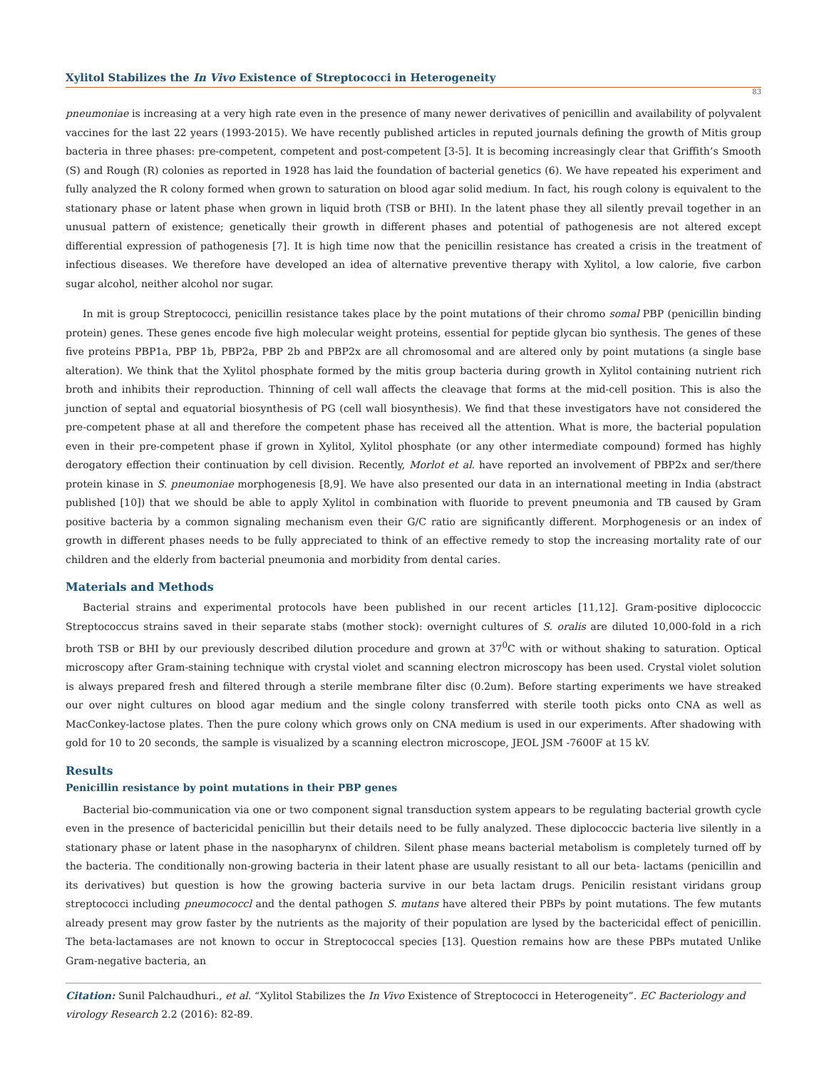Xylitol Stabilizes the In Vivo Existence of Streptococci in Heterogeneity
83
pneumoniae is increasing at a very high rate even in the presence of many newer derivatives of penicillin and availability of polyvalent vaccines for the last 22 years (1993-2015). We have recently published articles in reputed journals defining the growth of Mitis group bacteria in three phases: pre-competent, competent and post-competent [3-5]. It is becoming increasingly clear that Griffith’s Smooth (S) and Rough (R) colonies as reported in 1928 has laid the foundation of bacterial genetics (6). We have repeated his experiment and fully analyzed the R colony formed when grown to saturation on blood agar solid medium. In fact, his rough colony is equivalent to the stationary phase or latent phase when grown in liquid broth (TSB or BHI). In the latent phase they all silently prevail together in an unusual pattern of existence; genetically their growth in different phases and potential of pathogenesis are not altered except differential expression of pathogenesis [7]. It is high time now that the penicillin resistance has created a crisis in the treatment of infectious diseases. We therefore have developed an idea of alternative preventive therapy with Xylitol, a low calorie, five carbon sugar alcohol, neither alcohol nor sugar.
In mit is group Streptococci, penicillin resistance takes place by the point mutations of their chromo somal PBP (penicillin binding protein) genes. These genes encode five high molecular weight proteins, essential for peptide glycan bio synthesis. The genes of these five proteins PBP1a, PBP 1b, PBP2a, PBP 2b and PBP2x are all chromosomal and are altered only by point mutations (a single base alteration). We think that the Xylitol phosphate formed by the mitis group bacteria during growth in Xylitol containing nutrient rich broth and inhibits their reproduction. Thinning of cell wall affects the cleavage that forms at the mid-cell position. This is also the junction of septal and equatorial biosynthesis of PG (cell wall biosynthesis). We find that these investigators have not considered the pre-competent phase at all and therefore the competent phase has received all the attention. What is more, the bacterial population even in their pre-competent phase if grown in Xylitol, Xylitol phosphate (or any other intermediate compound) formed has highly derogatory effection their continuation by cell division. Recently, Morlot et al. have reported an involvement of PBP2x and ser/there protein kinase in S. pneumoniae morphogenesis [8,9]. We have also presented our data in an international meeting in India (abstract published [10]) that we should be able to apply Xylitol in combination with fluoride to prevent pneumonia and TB caused by Gram positive bacteria by a common signaling mechanism even their G/C ratio are significantly different. Morphogenesis or an index of growth in different phases needs to be fully appreciated to think of an effective remedy to stop the increasing mortality rate of our children and the elderly from bacterial pneumonia and morbidity from dental caries.
Materials and Methods
Bacterial strains and experimental protocols have been published in our recent articles [11,12]. Gram-positive diplococcic Streptococcus strains saved in their separate stabs (mother stock): overnight cultures of S. oralis are diluted 10,000-fold in a rich broth TSB or BHI by our previously described dilution procedure and grown at 37<sup>0</sup>C with or without shaking to saturation. Optical microscopy after Gram-staining technique with crystal violet and scanning electron microscopy has been used. Crystal violet solution is always prepared fresh and filtered through a sterile membrane filter disc (0.2um). Before starting experiments we have streaked our over night cultures on blood agar medium and the single colony transferred with sterile tooth picks onto CNA as well as MacConkey-lactose plates. Then the pure colony which grows only on CNA medium is used in our experiments. After shadowing with gold for 10 to 20 seconds, the sample is visualized by a scanning electron microscope, JEOL JSM -7600F at 15 kV.
Results
Penicillin resistance by point mutations in their PBP genes
Bacterial bio-communication via one or two component signal transduction system appears to be regulating bacterial growth cycle even in the presence of bactericidal penicillin but their details need to be fully analyzed. These diplococcic bacteria live silently in a stationary phase or latent phase in the nasopharynx of children. Silent phase means bacterial metabolism is completely turned off by the bacteria. The conditionally non-growing bacteria in their latent phase are usually resistant to all our beta- lactams (penicillin and its derivatives) but question is how the growing bacteria survive in our beta lactam drugs. Penicilin resistant viridans group streptococci including pneumococcl and the dental pathogen S. mutans have altered their PBPs by point mutations. The few mutants already present may grow faster by the nutrients as the majority of their population are lysed by the bactericidal effect of penicillin. The beta-lactamases are not known to occur in Streptococcal species [13]. Question remains how are these PBPs mutated Unlike Gram-negative bacteria, an
Citation: Sunil Palchaudhuri., et al. “Xylitol Stabilizes the In Vivo Existence of Streptococci in Heterogeneity”. EC Bacteriology and virology Research 2.2 (2016): 82-89.